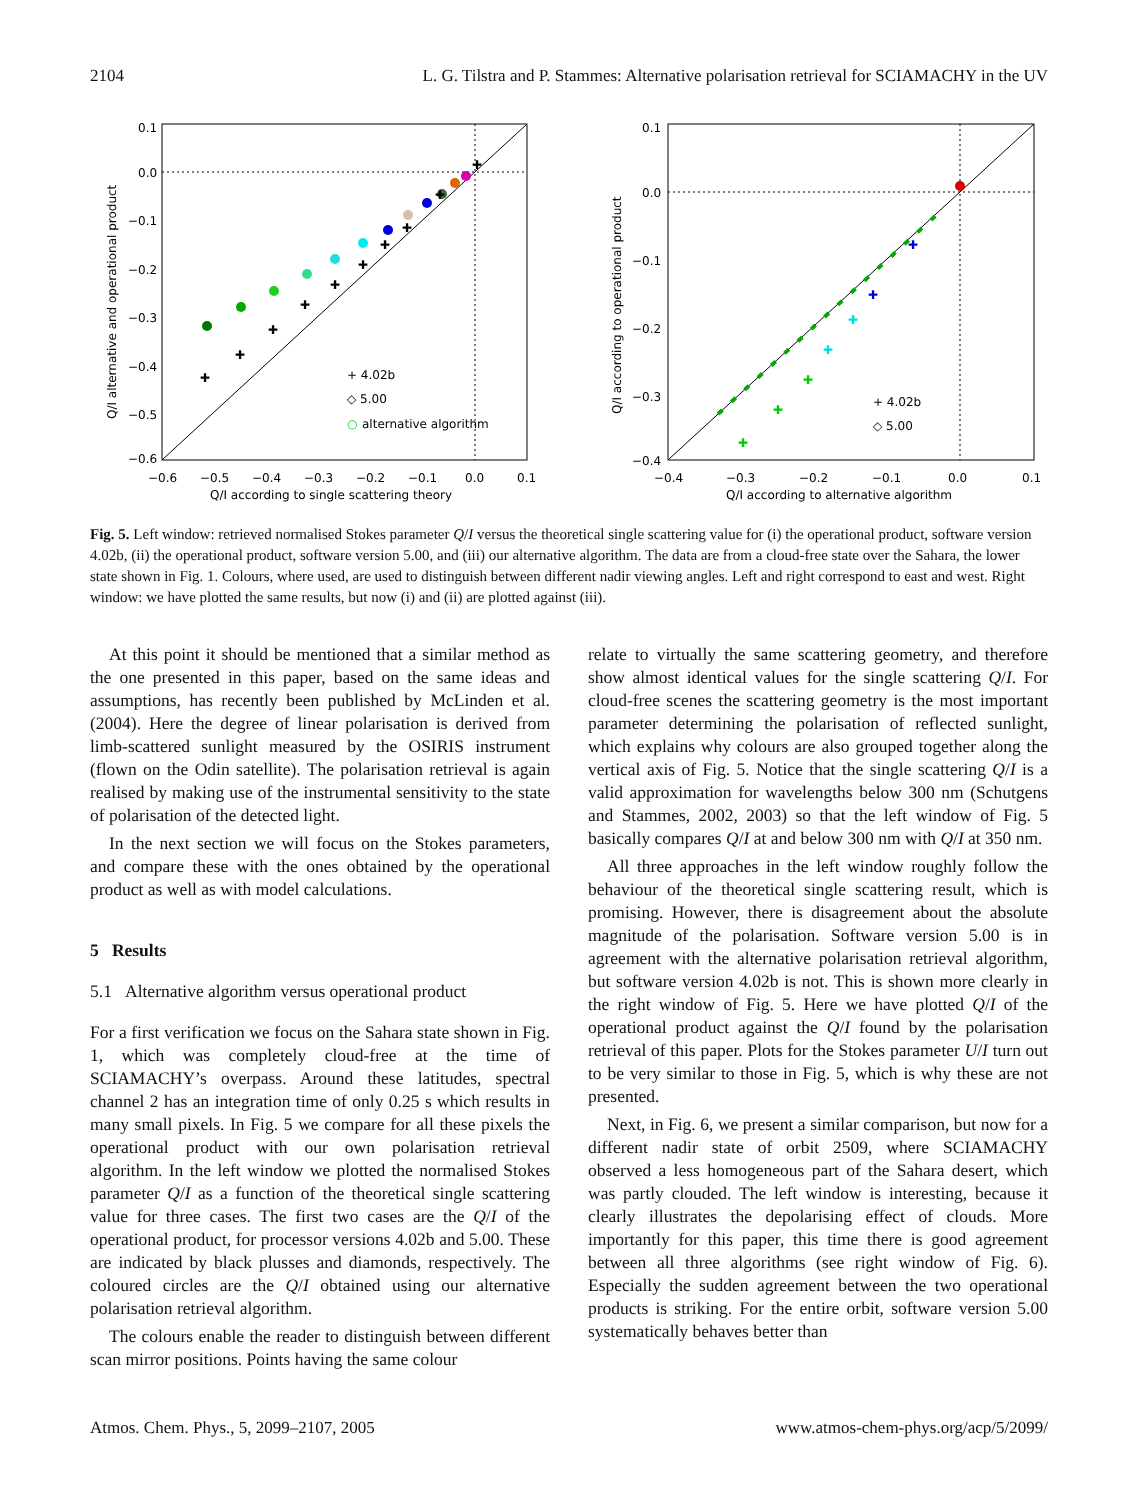2104 L. G. Tilstra and P. Stammes: Alternative polarisation retrieval for SCIAMACHY in the UV
0.1
0.0
−0.1
−0.2
−0.3
−0.4
−0.5
−0.6
−0.6
−0.5
−0.4
−0.3
−0.2
−0.1
0.0
0.1
Q/I according to single scattering theory
+ 4.02b
◇ 5.00
○
alternative algorithm
Q/I alternative and operational product
✚
✚
✚
✚
✚
✚
✚
✚
✚
✚
0.1
0.0
−0.1
−0.2
−0.3
−0.4
−0.4
−0.3
−0.2
−0.1
0.0
0.1
Q/I according to alternative algorithm
+ 4.02b
◇ 5.00
Q/I according to operational product
✚
✚
✚
✚
✚
✚
✚
Fig. 5. Left window: retrieved normalised Stokes parameter Q/I versus the theoretical single scattering value for (i) the operational product, software version 4.02b, (ii) the operational product, software version 5.00, and (iii) our alternative algorithm. The data are from a cloud-free state over the Sahara, the lower state shown in Fig. 1. Colours, where used, are used to distinguish between different nadir viewing angles. Left and right correspond to east and west. Right window: we have plotted the same results, but now (i) and (ii) are plotted against (iii).
At this point it should be mentioned that a similar method as the one presented in this paper, based on the same ideas and assumptions, has recently been published by McLinden et al. (2004). Here the degree of linear polarisation is derived from limb-scattered sunlight measured by the OSIRIS instrument (flown on the Odin satellite). The polarisation retrieval is again realised by making use of the instrumental sensitivity to the state of polarisation of the detected light.
In the next section we will focus on the Stokes parameters, and compare these with the ones obtained by the operational product as well as with model calculations.
5 Results
5.1 Alternative algorithm versus operational product
For a first verification we focus on the Sahara state shown in Fig. 1, which was completely cloud-free at the time of SCIAMACHY’s overpass. Around these latitudes, spectral channel 2 has an integration time of only 0.25 s which results in many small pixels. In Fig. 5 we compare for all these pixels the operational product with our own polarisation retrieval algorithm. In the left window we plotted the normalised Stokes parameter Q/I as a function of the theoretical single scattering value for three cases. The first two cases are the Q/I of the operational product, for processor versions 4.02b and 5.00. These are indicated by black plusses and diamonds, respectively. The coloured circles are the Q/I obtained using our alternative polarisation retrieval algorithm.
The colours enable the reader to distinguish between different scan mirror positions. Points having the same colour
relate to virtually the same scattering geometry, and therefore show almost identical values for the single scattering Q/I. For cloud-free scenes the scattering geometry is the most important parameter determining the polarisation of reflected sunlight, which explains why colours are also grouped together along the vertical axis of Fig. 5. Notice that the single scattering Q/I is a valid approximation for wavelengths below 300 nm (Schutgens and Stammes, 2002, 2003) so that the left window of Fig. 5 basically compares Q/I at and below 300 nm with Q/I at 350 nm.
All three approaches in the left window roughly follow the behaviour of the theoretical single scattering result, which is promising. However, there is disagreement about the absolute magnitude of the polarisation. Software version 5.00 is in agreement with the alternative polarisation retrieval algorithm, but software version 4.02b is not. This is shown more clearly in the right window of Fig. 5. Here we have plotted Q/I of the operational product against the Q/I found by the polarisation retrieval of this paper. Plots for the Stokes parameter U/I turn out to be very similar to those in Fig. 5, which is why these are not presented.
Next, in Fig. 6, we present a similar comparison, but now for a different nadir state of orbit 2509, where SCIAMACHY observed a less homogeneous part of the Sahara desert, which was partly clouded. The left window is interesting, because it clearly illustrates the depolarising effect of clouds. More importantly for this paper, this time there is good agreement between all three algorithms (see right window of Fig. 6). Especially the sudden agreement between the two operational products is striking. For the entire orbit, software version 5.00 systematically behaves better than
Atmos. Chem. Phys., 5, 2099–2107, 2005 www.atmos-chem-phys.org/acp/5/2099/